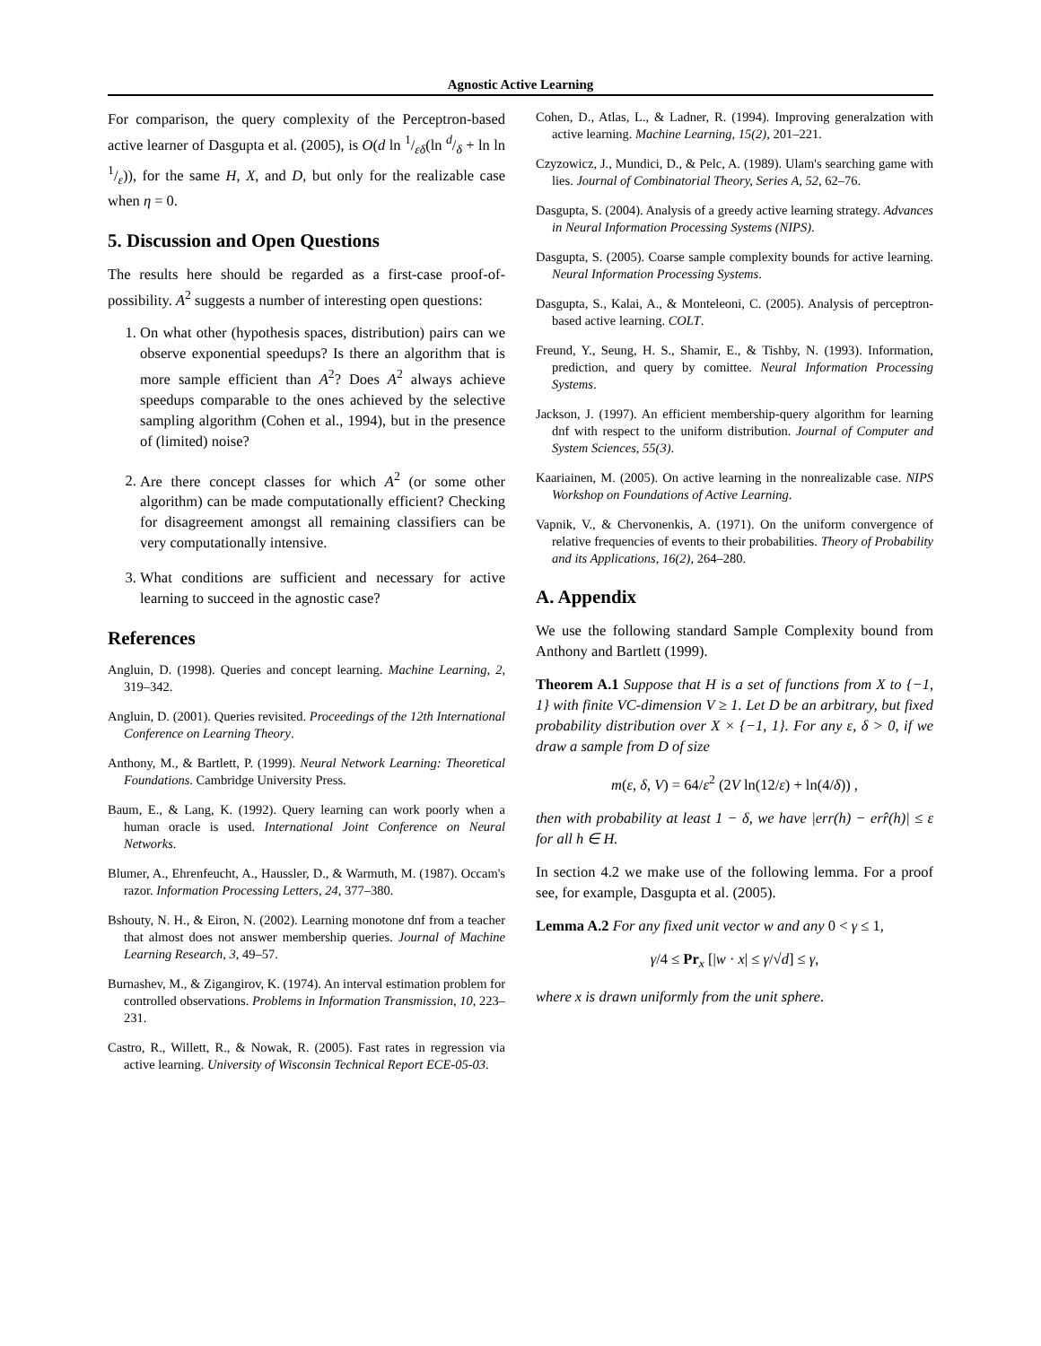Agnostic Active Learning
For comparison, the query complexity of the Perceptron-based active learner of Dasgupta et al. (2005), is O(d ln 1/εδ(ln d/δ + ln ln 1/ε)), for the same H, X, and D, but only for the realizable case when η = 0.
5. Discussion and Open Questions
The results here should be regarded as a first-case proof-of-possibility. A<sup>2</sup> suggests a number of interesting open questions:
1. On what other (hypothesis spaces, distribution) pairs can we observe exponential speedups? Is there an algorithm that is more sample efficient than A<sup>2</sup>? Does A<sup>2</sup> always achieve speedups comparable to the ones achieved by the selective sampling algorithm (Cohen et al., 1994), but in the presence of (limited) noise?
2. Are there concept classes for which A<sup>2</sup> (or some other algorithm) can be made computationally efficient? Checking for disagreement amongst all remaining classifiers can be very computationally intensive.
3. What conditions are sufficient and necessary for active learning to succeed in the agnostic case?
References
Angluin, D. (1998). Queries and concept learning. Machine Learning, 2, 319–342.
Angluin, D. (2001). Queries revisited. Proceedings of the 12th International Conference on Learning Theory.
Anthony, M., & Bartlett, P. (1999). Neural Network Learning: Theoretical Foundations. Cambridge University Press.
Baum, E., & Lang, K. (1992). Query learning can work poorly when a human oracle is used. International Joint Conference on Neural Networks.
Blumer, A., Ehrenfeucht, A., Haussler, D., & Warmuth, M. (1987). Occam's razor. Information Processing Letters, 24, 377–380.
Bshouty, N. H., & Eiron, N. (2002). Learning monotone dnf from a teacher that almost does not answer membership queries. Journal of Machine Learning Research, 3, 49–57.
Burnashev, M., & Zigangirov, K. (1974). An interval estimation problem for controlled observations. Problems in Information Transmission, 10, 223–231.
Castro, R., Willett, R., & Nowak, R. (2005). Fast rates in regression via active learning. University of Wisconsin Technical Report ECE-05-03.
Cohen, D., Atlas, L., & Ladner, R. (1994). Improving generalzation with active learning. Machine Learning, 15(2), 201–221.
Czyzowicz, J., Mundici, D., & Pelc, A. (1989). Ulam's searching game with lies. Journal of Combinatorial Theory, Series A, 52, 62–76.
Dasgupta, S. (2004). Analysis of a greedy active learning strategy. Advances in Neural Information Processing Systems (NIPS).
Dasgupta, S. (2005). Coarse sample complexity bounds for active learning. Neural Information Processing Systems.
Dasgupta, S., Kalai, A., & Monteleoni, C. (2005). Analysis of perceptron-based active learning. COLT.
Freund, Y., Seung, H. S., Shamir, E., & Tishby, N. (1993). Information, prediction, and query by comittee. Neural Information Processing Systems.
Jackson, J. (1997). An efficient membership-query algorithm for learning dnf with respect to the uniform distribution. Journal of Computer and System Sciences, 55(3).
Kaariainen, M. (2005). On active learning in the nonrealizable case. NIPS Workshop on Foundations of Active Learning.
Vapnik, V., & Chervonenkis, A. (1971). On the uniform convergence of relative frequencies of events to their probabilities. Theory of Probability and its Applications, 16(2), 264–280.
A. Appendix
We use the following standard Sample Complexity bound from Anthony and Bartlett (1999).
Theorem A.1 Suppose that H is a set of functions from X to {−1, 1} with finite VC-dimension V ≥ 1. Let D be an arbitrary, but fixed probability distribution over X × {−1, 1}. For any ε, δ > 0, if we draw a sample from D of size
m(ε, δ, V) = 64/ε<sup>2</sup> (2V ln(12/ε) + ln(4/δ)) ,
then with probability at least 1 − δ, we have |err(h) − err̂(h)| ≤ ε for all h ∈ H.
In section 4.2 we make use of the following lemma. For a proof see, for example, Dasgupta et al. (2005).
Lemma A.2 For any fixed unit vector w and any 0 < γ ≤ 1,
γ/4 ≤ Pr<sub>x</sub> [|w · x| ≤ γ/√d] ≤ γ,
where x is drawn uniformly from the unit sphere.